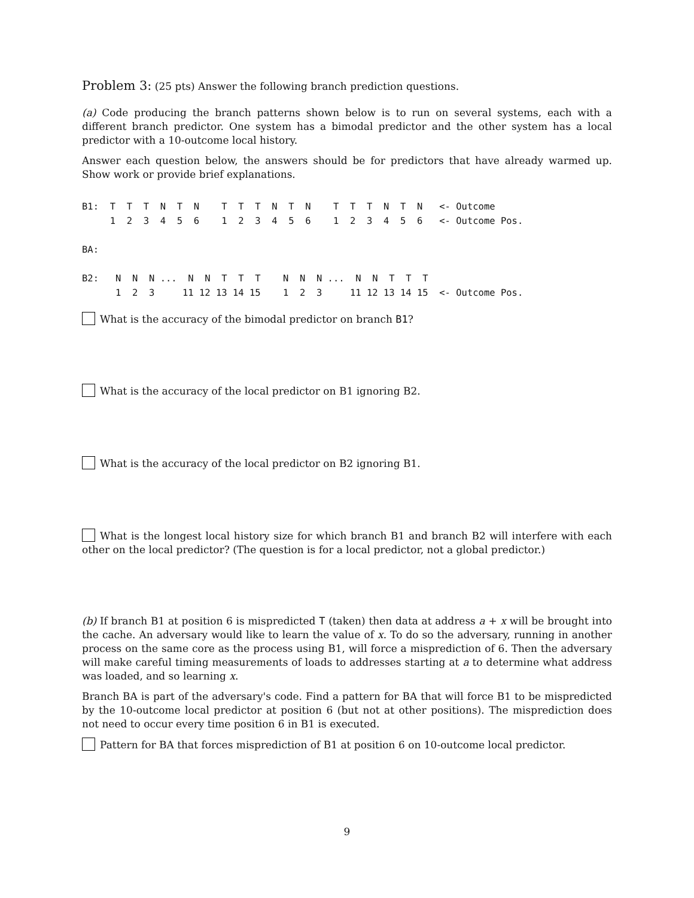Problem 3: (25 pts) Answer the following branch prediction questions.
(a) Code producing the branch patterns shown below is to run on several systems, each with a different branch predictor. One system has a bimodal predictor and the other system has a local predictor with a 10-outcome local history.
Answer each question below, the answers should be for predictors that have already warmed up. Show work or provide brief explanations.
B1:  T  T  T  N  T  N    T  T  T  N  T  N    T  T  T  N  T  N   <- Outcome
     1  2  3  4  5  6    1  2  3  4  5  6    1  2  3  4  5  6   <- Outcome Pos.

BA:

B2:   N  N  N ...  N  N  T  T  T    N  N  N ...  N  N  T  T  T
      1  2  3     11 12 13 14 15    1  2  3     11 12 13 14 15  <- Outcome Pos.
What is the accuracy of the bimodal predictor on branch B1?
What is the accuracy of the local predictor on B1 ignoring B2.
What is the accuracy of the local predictor on B2 ignoring B1.
What is the longest local history size for which branch B1 and branch B2 will interfere with each other on the local predictor? (The question is for a local predictor, not a global predictor.)
(b) If branch B1 at position 6 is mispredicted T (taken) then data at address a + x will be brought into the cache. An adversary would like to learn the value of x. To do so the adversary, running in another process on the same core as the process using B1, will force a misprediction of 6. Then the adversary will make careful timing measurements of loads to addresses starting at a to determine what address was loaded, and so learning x.
Branch BA is part of the adversary's code. Find a pattern for BA that will force B1 to be mispredicted by the 10-outcome local predictor at position 6 (but not at other positions). The misprediction does not need to occur every time position 6 in B1 is executed.
Pattern for BA that forces misprediction of B1 at position 6 on 10-outcome local predictor.
9